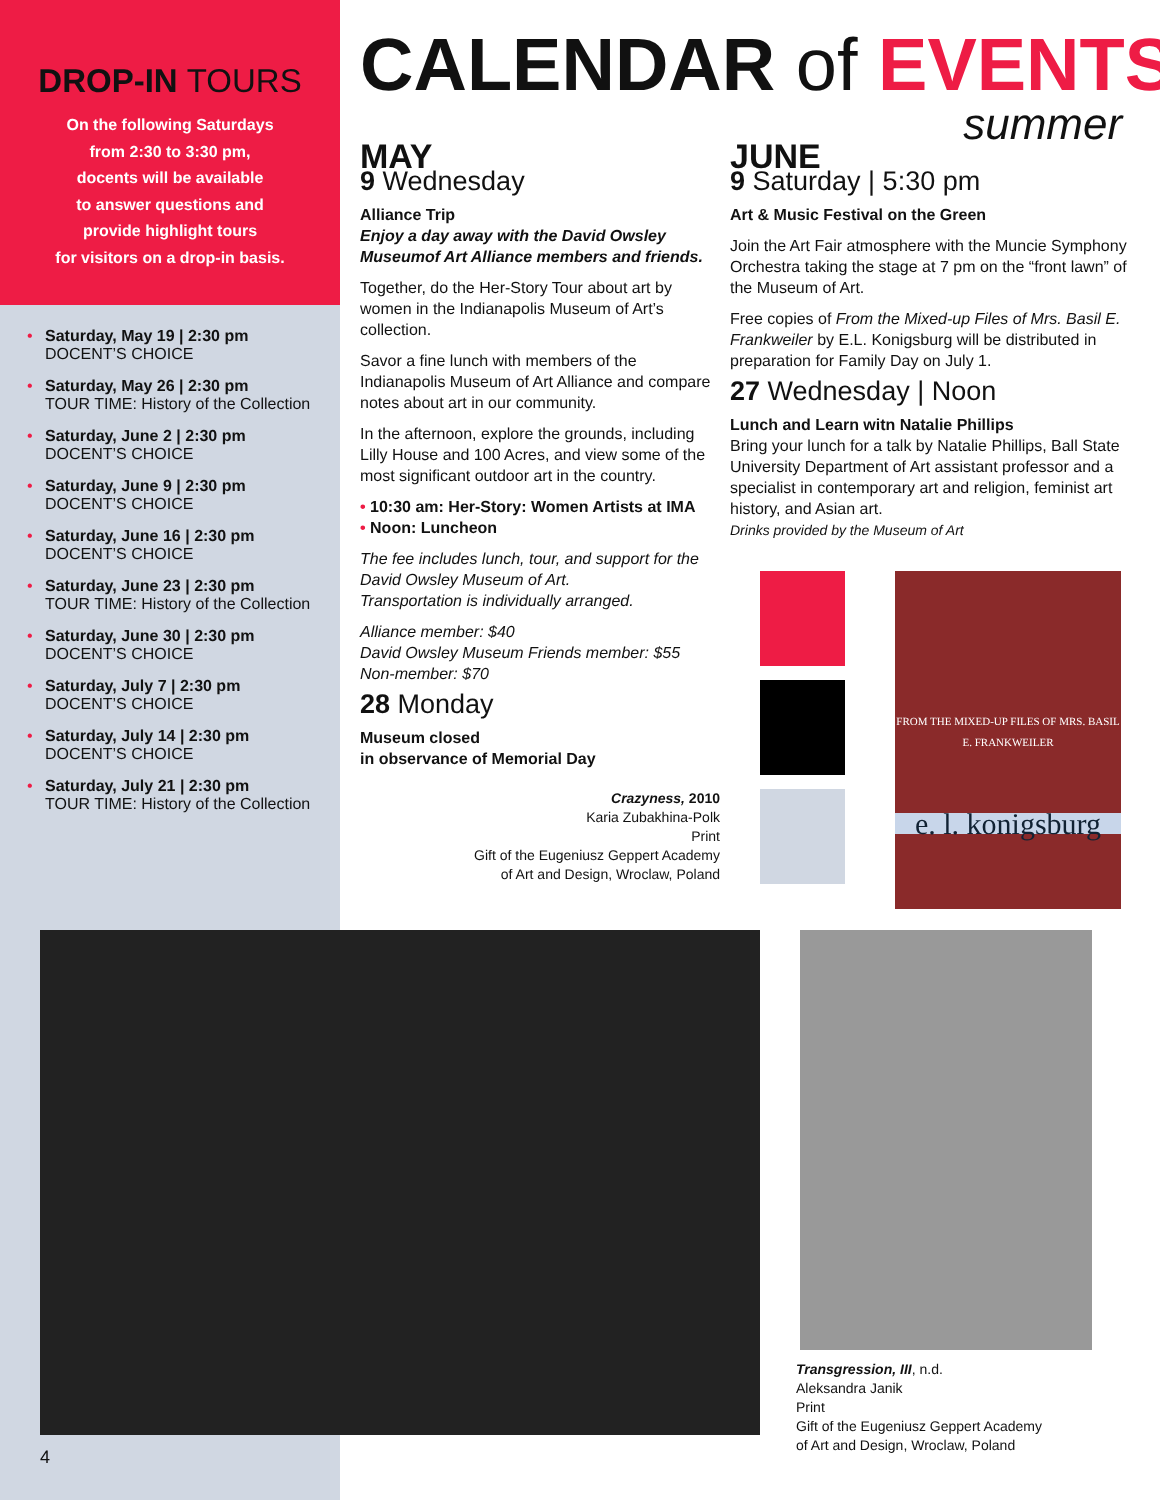DROP-IN TOURS
On the following Saturdays
from 2:30 to 3:30 pm,
docents will be available
to answer questions and
provide highlight tours
for visitors on a drop-in basis.
• Saturday, May 19 | 2:30 pm
DOCENT’S CHOICE
• Saturday, May 26 | 2:30 pm
TOUR TIME: History of the Collection
• Saturday, June 2 | 2:30 pm
DOCENT’S CHOICE
• Saturday, June 9 | 2:30 pm
DOCENT’S CHOICE
• Saturday, June 16 | 2:30 pm
DOCENT’S CHOICE
• Saturday, June 23 | 2:30 pm
TOUR TIME: History of the Collection
• Saturday, June 30 | 2:30 pm
DOCENT’S CHOICE
• Saturday, July 7 | 2:30 pm
DOCENT’S CHOICE
• Saturday, July 14 | 2:30 pm
DOCENT’S CHOICE
• Saturday, July 21 | 2:30 pm
TOUR TIME: History of the Collection
CALENDAR of EVENTS
summer
MAY
9 Wednesday
Alliance Trip
Enjoy a day away with the David Owsley Museumof Art Alliance members and friends.
Together, do the Her-Story Tour about art by women in the Indianapolis Museum of Art’s collection.
Savor a fine lunch with members of the Indianapolis Museum of Art Alliance and compare notes about art in our community.
In the afternoon, explore the grounds, including Lilly House and 100 Acres, and view some of the most significant outdoor art in the country.
• 10:30 am: Her-Story: Women Artists at IMA
• Noon: Luncheon
The fee includes lunch, tour, and support for the David Owsley Museum of Art.
Transportation is individually arranged.
Alliance member: $40
David Owsley Museum Friends member: $55
Non-member: $70
28 Monday
Museum closed
in observance of Memorial Day
Crazyness, 2010
Karia Zubakhina-Polk
Print
Gift of the Eugeniusz Geppert Academy
of Art and Design, Wroclaw, Poland
JUNE
9 Saturday | 5:30 pm
Art & Music Festival on the Green
Join the Art Fair atmosphere with the Muncie Symphony Orchestra taking the stage at 7 pm on the “front lawn” of the Museum of Art.
Free copies of From the Mixed-up Files of Mrs. Basil E. Frankweiler by E.L. Konigsburg will be distributed in preparation for Family Day on July 1.
27 Wednesday | Noon
Lunch and Learn witn Natalie Phillips
Bring your lunch for a talk by Natalie Phillips, Ball State University Department of Art assistant professor and a specialist in contemporary art and religion, feminist art history, and Asian art.
Drinks provided by the Museum of Art
FROM THE MIXED-UP FILES OF MRS. BASIL E. FRANKWEILER
e. l. konigsburg
Transgression, III, n.d.
Aleksandra Janik
Print
Gift of the Eugeniusz Geppert Academy
of Art and Design, Wroclaw, Poland
4